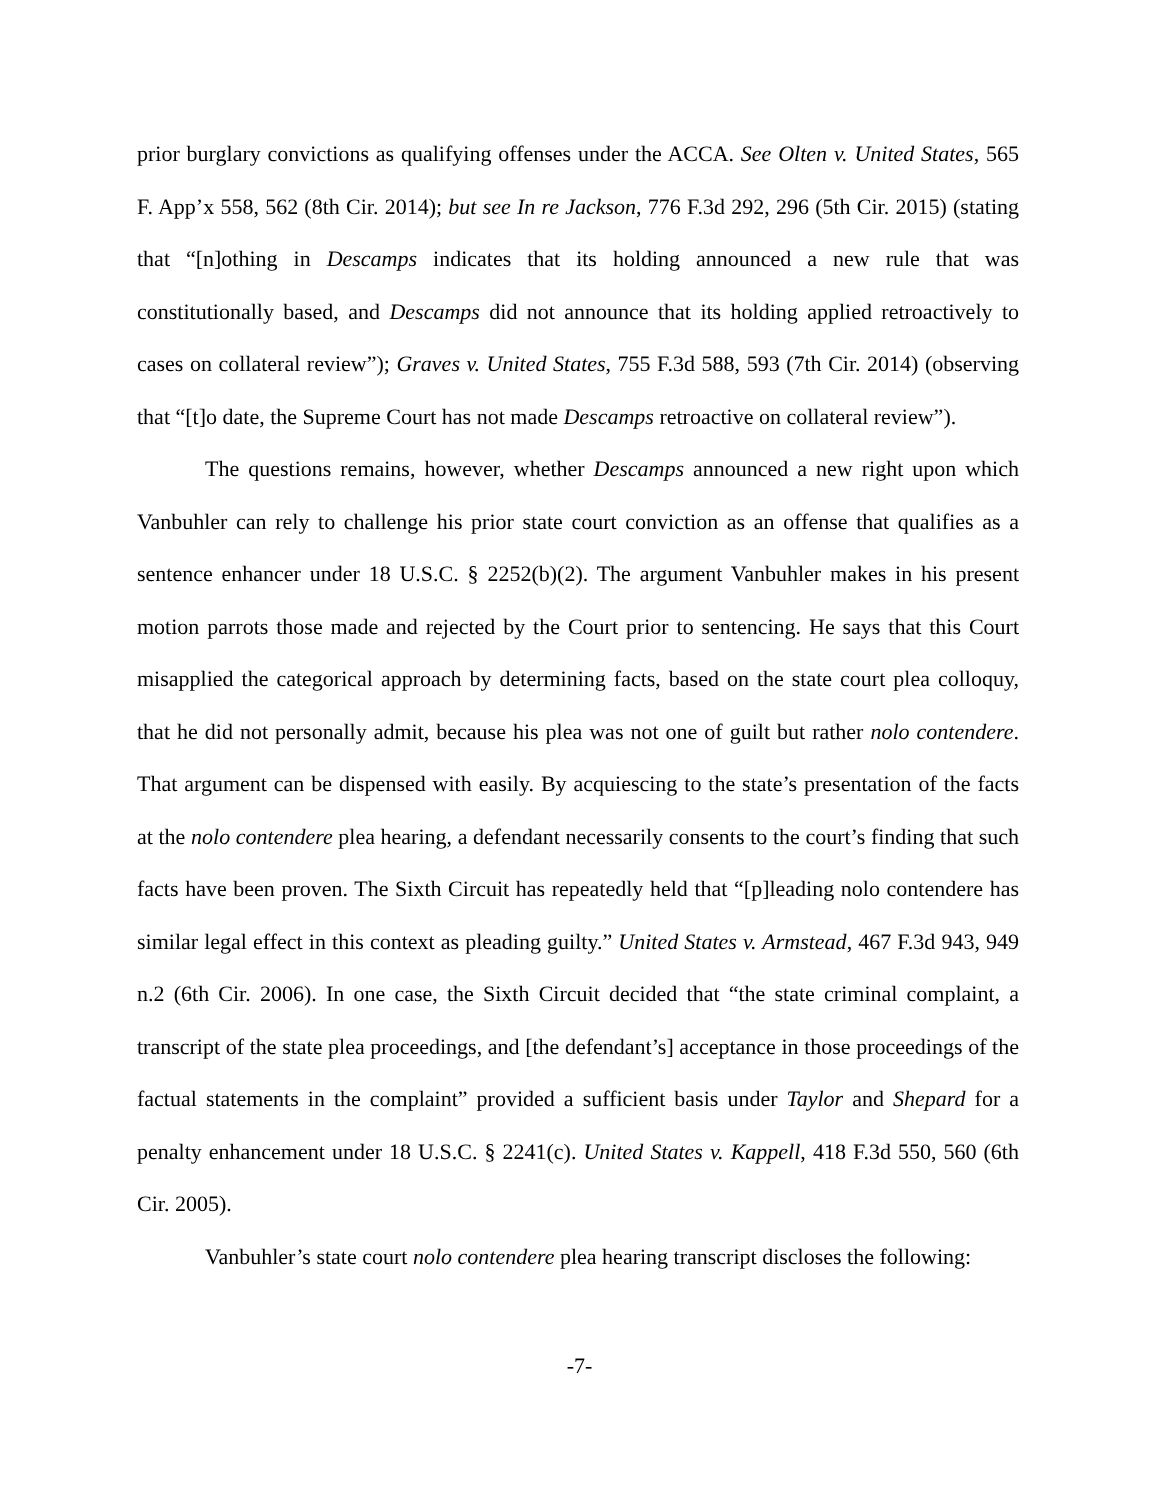prior burglary convictions as qualifying offenses under the ACCA. See Olten v. United States, 565 F. App’x 558, 562 (8th Cir. 2014); but see In re Jackson, 776 F.3d 292, 296 (5th Cir. 2015) (stating that “[n]othing in Descamps indicates that its holding announced a new rule that was constitutionally based, and Descamps did not announce that its holding applied retroactively to cases on collateral review”); Graves v. United States, 755 F.3d 588, 593 (7th Cir. 2014) (observing that “[t]o date, the Supreme Court has not made Descamps retroactive on collateral review”).
The questions remains, however, whether Descamps announced a new right upon which Vanbuhler can rely to challenge his prior state court conviction as an offense that qualifies as a sentence enhancer under 18 U.S.C. § 2252(b)(2). The argument Vanbuhler makes in his present motion parrots those made and rejected by the Court prior to sentencing. He says that this Court misapplied the categorical approach by determining facts, based on the state court plea colloquy, that he did not personally admit, because his plea was not one of guilt but rather nolo contendere. That argument can be dispensed with easily. By acquiescing to the state’s presentation of the facts at the nolo contendere plea hearing, a defendant necessarily consents to the court’s finding that such facts have been proven. The Sixth Circuit has repeatedly held that “[p]leading nolo contendere has similar legal effect in this context as pleading guilty.” United States v. Armstead, 467 F.3d 943, 949 n.2 (6th Cir. 2006). In one case, the Sixth Circuit decided that “the state criminal complaint, a transcript of the state plea proceedings, and [the defendant’s] acceptance in those proceedings of the factual statements in the complaint” provided a sufficient basis under Taylor and Shepard for a penalty enhancement under 18 U.S.C. § 2241(c). United States v. Kappell, 418 F.3d 550, 560 (6th Cir. 2005).
Vanbuhler’s state court nolo contendere plea hearing transcript discloses the following:
-7-